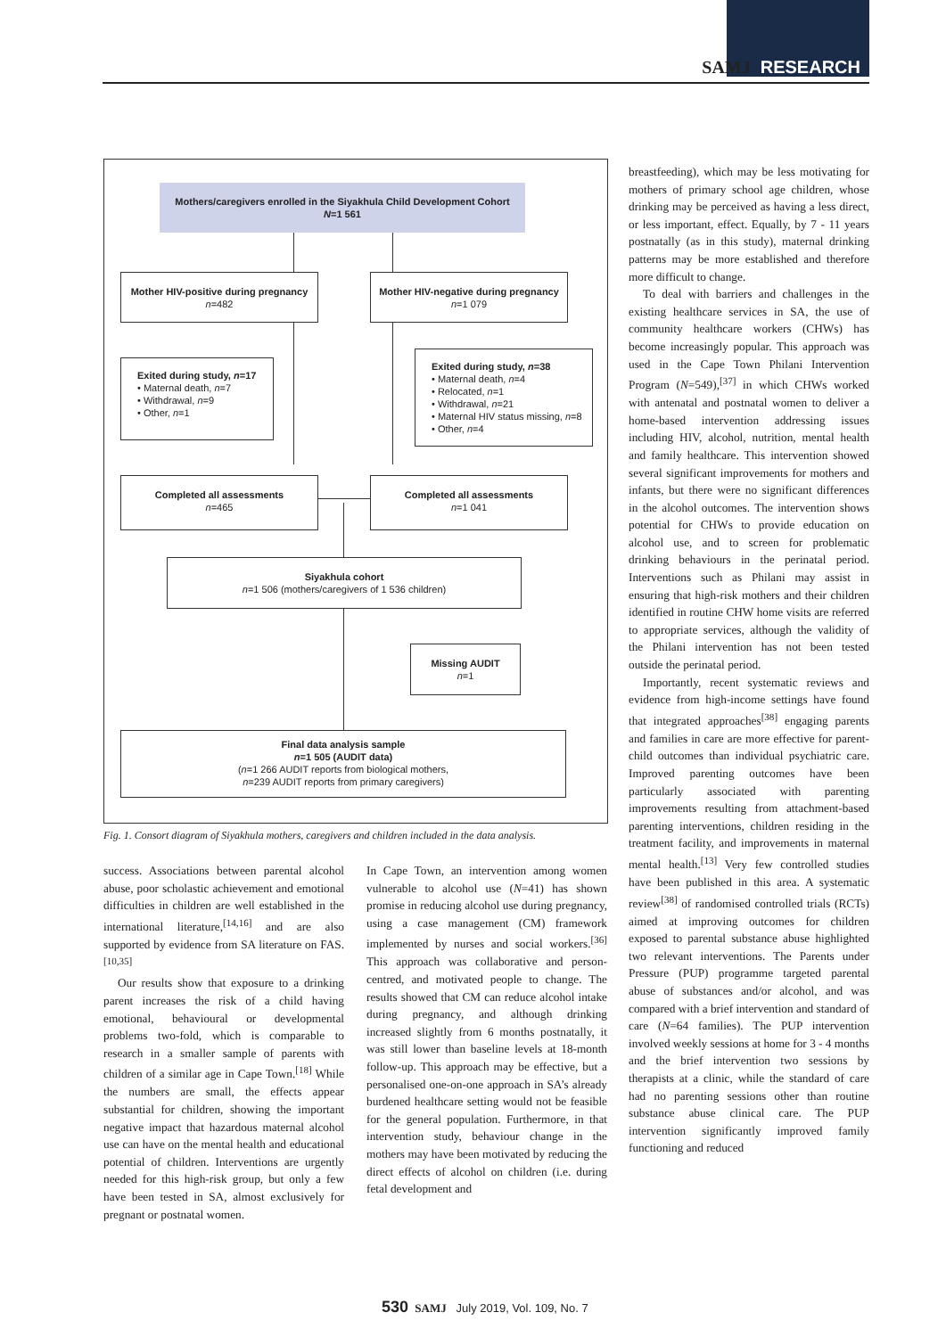SAMJ RESEARCH
Mothers/caregivers enrolled in the Siyakhula Child Development Cohort
N=1 561
Mother HIV-positive during pregnancy
n=482
Mother HIV-negative during pregnancy
n=1 079
Exited during study, n=17
• Maternal death, n=7
• Withdrawal, n=9
• Other, n=1
Exited during study, n=38
• Maternal death, n=4
• Relocated, n=1
• Withdrawal, n=21
• Maternal HIV status missing, n=8
• Other, n=4
Completed all assessments
n=465
Completed all assessments
n=1 041
Siyakhula cohort
n=1 506 (mothers/caregivers of 1 536 children)
Missing AUDIT
n=1
Final data analysis sample
n=1 505 (AUDIT data)
(n=1 266 AUDIT reports from biological mothers,
n=239 AUDIT reports from primary caregivers)
Fig. 1. Consort diagram of Siyakhula mothers, caregivers and children included in the data analysis.
success. Associations between parental alcohol abuse, poor scholastic achievement and emotional difficulties in children are well established in the international literature,<sup>[14,16]</sup> and are also supported by evidence from SA literature on FAS.<sup>[10,35]</sup>
Our results show that exposure to a drinking parent increases the risk of a child having emotional, behavioural or developmental problems two-fold, which is comparable to research in a smaller sample of parents with children of a similar age in Cape Town.<sup>[18]</sup> While the numbers are small, the effects appear substantial for children, showing the important negative impact that hazardous maternal alcohol use can have on the mental health and educational potential of children. Interventions are urgently needed for this high-risk group, but only a few have been tested in SA, almost exclusively for pregnant or postnatal women.
In Cape Town, an intervention among women vulnerable to alcohol use (N=41) has shown promise in reducing alcohol use during pregnancy, using a case management (CM) framework implemented by nurses and social workers.<sup>[36]</sup> This approach was collaborative and person-centred, and motivated people to change. The results showed that CM can reduce alcohol intake during pregnancy, and although drinking increased slightly from 6 months postnatally, it was still lower than baseline levels at 18-month follow-up. This approach may be effective, but a personalised one-on-one approach in SA’s already burdened healthcare setting would not be feasible for the general population. Furthermore, in that intervention study, behaviour change in the mothers may have been motivated by reducing the direct effects of alcohol on children (i.e. during fetal development and
breastfeeding), which may be less motivating for mothers of primary school age children, whose drinking may be perceived as having a less direct, or less important, effect. Equally, by 7 - 11 years postnatally (as in this study), maternal drinking patterns may be more established and therefore more difficult to change.
To deal with barriers and challenges in the existing healthcare services in SA, the use of community healthcare workers (CHWs) has become increasingly popular. This approach was used in the Cape Town Philani Intervention Program (N=549),<sup>[37]</sup> in which CHWs worked with antenatal and postnatal women to deliver a home-based intervention addressing issues including HIV, alcohol, nutrition, mental health and family healthcare. This intervention showed several significant improvements for mothers and infants, but there were no significant differences in the alcohol outcomes. The intervention shows potential for CHWs to provide education on alcohol use, and to screen for problematic drinking behaviours in the perinatal period. Interventions such as Philani may assist in ensuring that high-risk mothers and their children identified in routine CHW home visits are referred to appropriate services, although the validity of the Philani intervention has not been tested outside the perinatal period.
Importantly, recent systematic reviews and evidence from high-income settings have found that integrated approaches<sup>[38]</sup> engaging parents and families in care are more effective for parent-child outcomes than individual psychiatric care. Improved parenting outcomes have been particularly associated with parenting improvements resulting from attachment-based parenting interventions, children residing in the treatment facility, and improvements in maternal mental health.<sup>[13]</sup> Very few controlled studies have been published in this area. A systematic review<sup>[38]</sup> of randomised controlled trials (RCTs) aimed at improving outcomes for children exposed to parental substance abuse highlighted two relevant interventions. The Parents under Pressure (PUP) programme targeted parental abuse of substances and/or alcohol, and was compared with a brief intervention and standard of care (N=64 families). The PUP intervention involved weekly sessions at home for 3 - 4 months and the brief intervention two sessions by therapists at a clinic, while the standard of care had no parenting sessions other than routine substance abuse clinical care. The PUP intervention significantly improved family functioning and reduced
530 SAMJ July 2019, Vol. 109, No. 7